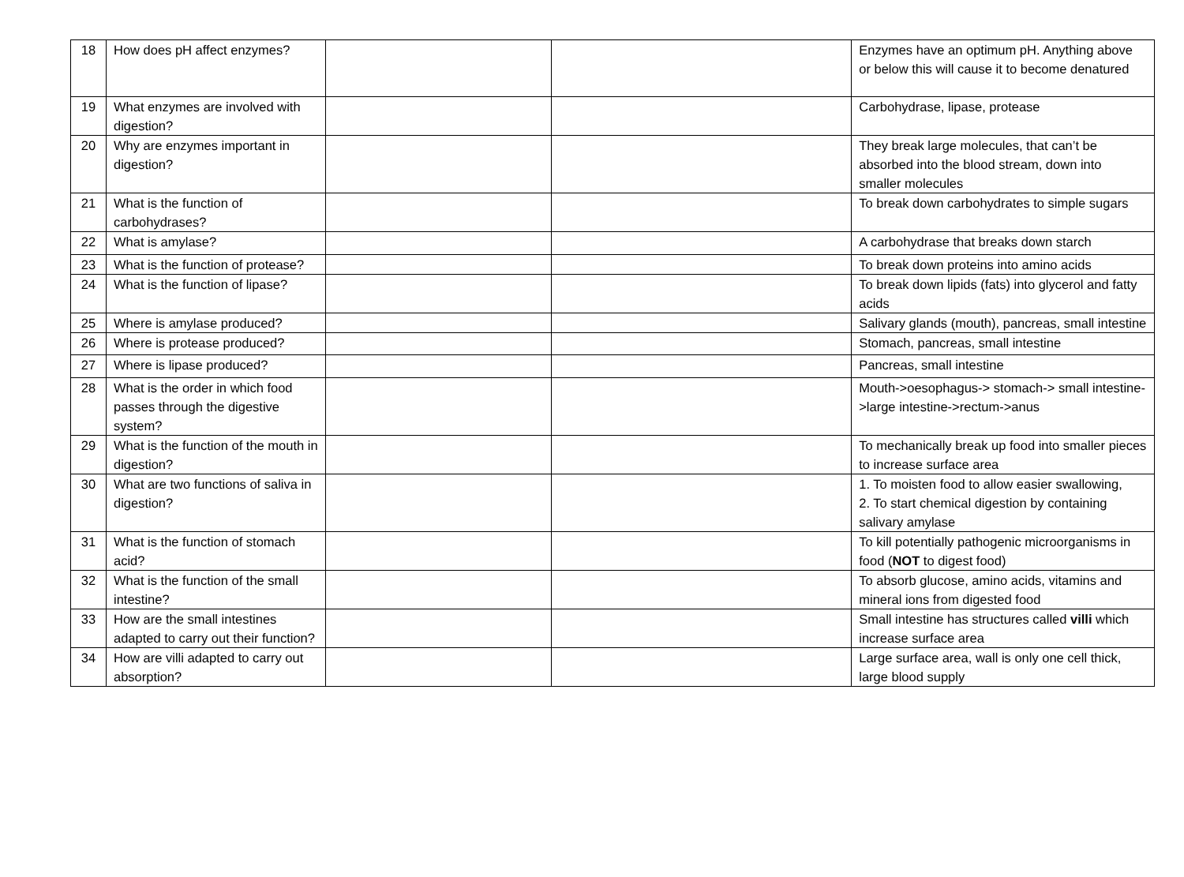| 18 | How does pH affect enzymes? | | | Enzymes have an optimum pH. Anything above or below this will cause it to become denatured |
| 19 | What enzymes are involved with digestion? | | | Carbohydrase, lipase, protease |
| 20 | Why are enzymes important in digestion? | | | They break large molecules, that can’t be absorbed into the blood stream, down into smaller molecules |
| 21 | What is the function of carbohydrases? | | | To break down carbohydrates to simple sugars |
| 22 | What is amylase? | | | A carbohydrase that breaks down starch |
| 23 | What is the function of protease? | | | To break down proteins into amino acids |
| 24 | What is the function of lipase? | | | To break down lipids (fats) into glycerol and fatty acids |
| 25 | Where is amylase produced? | | | Salivary glands (mouth), pancreas, small intestine |
| 26 | Where is protease produced? | | | Stomach, pancreas, small intestine |
| 27 | Where is lipase produced? | | | Pancreas, small intestine |
| 28 | What is the order in which food passes through the digestive system? | | | Mouth->oesophagus-> stomach-> small intestine->large intestine->rectum->anus |
| 29 | What is the function of the mouth in digestion? | | | To mechanically break up food into smaller pieces to increase surface area |
| 30 | What are two functions of saliva in digestion? | | | 1. To moisten food to allow easier swallowing, 2. To start chemical digestion by containing salivary amylase |
| 31 | What is the function of stomach acid? | | | To kill potentially pathogenic microorganisms in food ( NOT to digest food) |
| 32 | What is the function of the small intestine? | | | To absorb glucose, amino acids, vitamins and mineral ions from digested food |
| 33 | How are the small intestines adapted to carry out their function? | | | Small intestine has structures called villi which increase surface area |
| 34 | How are villi adapted to carry out absorption? | | | Large surface area, wall is only one cell thick, large blood supply |